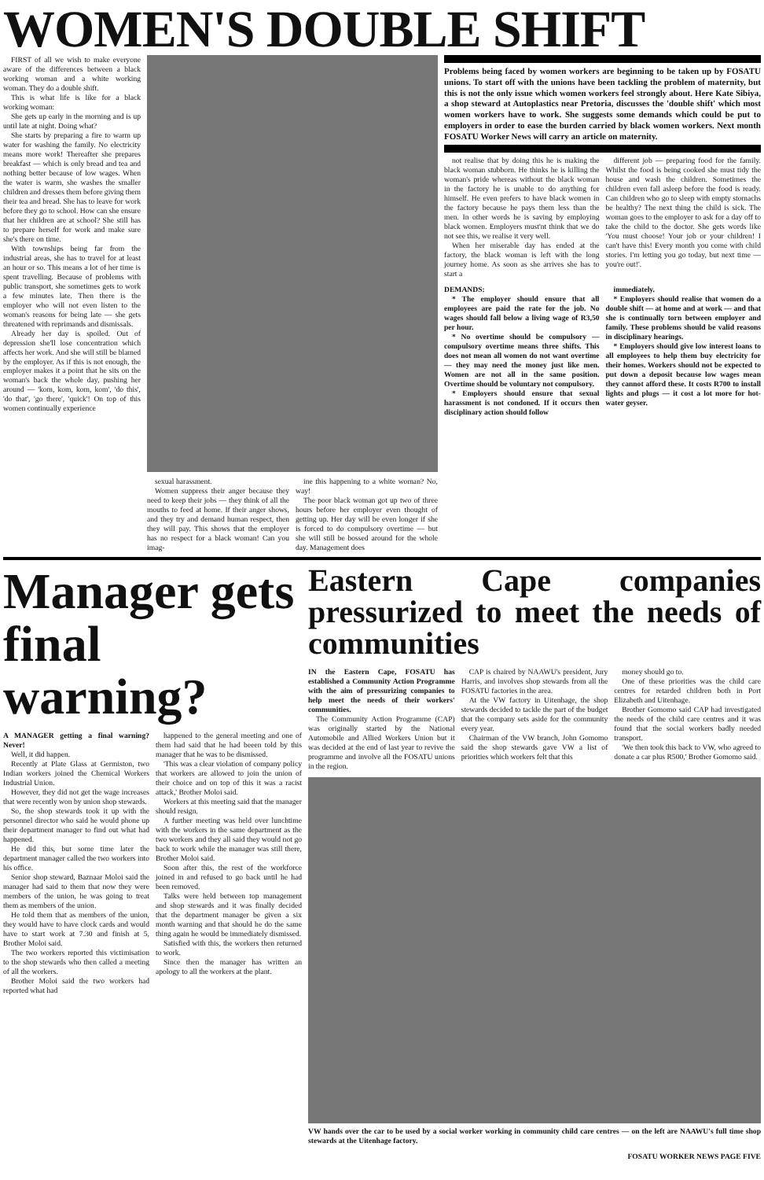WOMEN'S DOUBLE SHIFT
FIRST of all we wish to make everyone aware of the differences between a black working woman and a white working woman. They do a double shift.
This is what life is like for a black working woman:
She gets up early in the morning and is up until late at night. Doing what?
She starts by preparing a fire to warm up water for washing the family. No electricity means more work! Thereafter she prepares breakfast — which is only bread and tea and nothing better because of low wages. When the water is warm, she washes the smaller children and dresses them before giving them their tea and bread. She has to leave for work before they go to school. How can she ensure that her children are at school? She still has to prepare herself for work and make sure she's there on time.
With townships being far from the industrial areas, she has to travel for at least an hour or so. This means a lot of her time is spent travelling. Because of problems with public transport, she sometimes gets to work a few minutes late. Then there is the employer who will not even listen to the woman's reasons for being late — she gets threatened with reprimands and dismissals.
Already her day is spoiled. Out of depression she'll lose concentration which affects her work. And she will still be blamed by the employer. As if this is not enough, the employer makes it a point that he sits on the woman's back the whole day, pushing her around — 'kom, kom, kom, kom', 'do this', 'do that', 'go there', 'quick'! On top of this women continually experience
sexual harassment.
Women suppress their anger because they need to keep their jobs — they think of all the mouths to feed at home. If their anger shows, and they try and demand human respect, then they will pay. This shows that the employer has no respect for a black woman! Can you imag-
ine this happening to a white woman? No, way!
The poor black woman got up two of three hours before her employer even thought of getting up. Her day will be even longer if she is forced to do compulsory overtime — but she will still be bossed around for the whole day. Management does
Problems being faced by women workers are beginning to be taken up by FOSATU unions. To start off with the unions have been tackling the problem of maternity, but this is not the only issue which women workers feel strongly about. Here Kate Sibiya, a shop steward at Autoplastics near Pretoria, discusses the 'double shift' which most women workers have to work. She suggests some demands which could be put to employers in order to ease the burden carried by black women workers. Next month FOSATU Worker News will carry an article on maternity.
not realise that by doing this he is making the black woman stubborn. He thinks he is killing the woman's pride whereas without the black woman in the factory he is unable to do anything for himself. He even prefers to have black women in the factory because he pays them less than the men. In other words he is saving by employing black women. Employers must'nt think that we do not see this, we realise it very well.
When her miserable day has ended at the factory, the black woman is left with the long journey home. As soon as she arrives she has to start a
DEMANDS:
* The employer should ensure that all employees are paid the rate for the job. No wages should fall below a living wage of R3,50 per hour.
* No overtime should be compulsory — compulsory overtime means three shifts. This does not mean all women do not want overtime — they may need the money just like men. Women are not all in the same position. Overtime should be voluntary not compulsory.
* Employers should ensure that sexual harassment is not condoned. If it occurs then disciplinary action should follow
different job — preparing food for the family. Whilst the food is being cooked she must tidy the house and wash the children. Sometimes the children even fall asleep before the food is ready. Can children who go to sleep with empty stomachs be healthy? The next thing the child is sick. The woman goes to the employer to ask for a day off to take the child to the doctor. She gets words like 'You must choose! Your job or your children! I can't have this! Every month you come with child stories. I'm letting you go today, but next time — you're out!'.
immediately.
* Employers should realise that women do a double shift — at home and at work — and that she is continually torn between employer and family. These problems should be valid reasons in disciplinary hearings.
* Employers should give low interest loans to all employees to help them buy electricity for their homes. Workers should not be expected to put down a deposit because low wages mean they cannot afford these. It costs R700 to install lights and plugs — it cost a lot more for hot-water geyser.
Manager gets final warning?
A MANAGER getting a final warning? Never!
Well, it did happen.
Recently at Plate Glass at Germiston, two Indian workers joined the Chemical Workers Industrial Union.
However, they did not get the wage increases that were recently won by union shop stewards.
So, the shop stewards took it up with the personnel director who said he would phone up their department manager to find out what had happened.
He did this, but some time later the department manager called the two workers into his office.
Senior shop steward, Baznaar Moloi said the manager had said to them that now they were members of the union, he was going to treat them as members of the union.
He told them that as members of the union, they would have to have clock cards and would have to start work at 7.30 and finish at 5, Brother Moloi said.
The two workers reported this victimisation to the shop stewards who then called a meeting of all the workers.
Brother Moloi said the two workers had reported what had
happened to the general meeting and one of them had said that he had beeen told by this manager that he was to be dismissed.
'This was a clear violation of company policy that workers are allowed to join the union of their choice and on top of this it was a racist attack,' Brother Moloi said.
Workers at this meeting said that the manager should resign.
A further meeting was held over lunchtime with the workers in the same department as the two workers and they all said they would not go back to work while the manager was still there, Brother Moloi said.
Soon after this, the rest of the workforce joined in and refused to go back until he had been removed.
Talks were held between top management and shop stewards and it was finally decided that the department manager be given a six month warning and that should he do the same thing again he would be immediately dismissed.
Satisfied with this, the workers then returned to work.
Since then the manager has written an apology to all the workers at the plant.
Eastern Cape companies pressurized to meet the needs of communities
IN the Eastern Cape, FOSATU has established a Community Action Programme with the aim of pressurizing companies to help meet the needs of their workers' communities.
The Community Action Programme (CAP) was originally started by the National Automobile and Allied Workers Union but it was decided at the end of last year to revive the programme and involve all the FOSATU unions in the region.
CAP is chaired by NAAWU's president, Jury Harris, and involves shop stewards from all the FOSATU factories in the area.
At the VW factory in Uitenhage, the shop stewards decided to tackle the part of the budget that the company sets aside for the community every year.
Chairman of the VW branch, John Gomomo said the shop stewards gave VW a list of priorities which workers felt that this
money should go to.
One of these priorities was the child care centres for retarded children both in Port Elizabeth and Uitenhage.
Brother Gomomo said CAP had investigated the needs of the child care centres and it was found that the social workers badly needed transport.
'We then took this back to VW, who agreed to donate a car plus R500,' Brother Gomomo said.
VW hands over the car to be used by a social worker working in community child care centres — on the left are NAAWU's full time shop stewards at the Uitenhage factory.
FOSATU WORKER NEWS PAGE FIVE